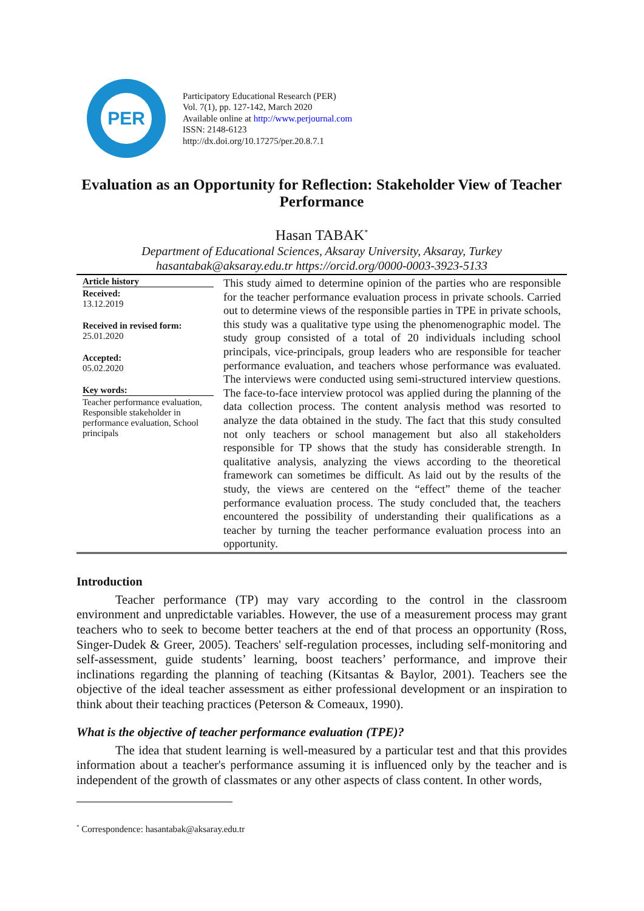PER
Participatory Educational Research (PER)
Vol. 7(1), pp. 127-142, March 2020
Available online at http://www.perjournal.com
ISSN: 2148-6123
http://dx.doi.org/10.17275/per.20.8.7.1
Evaluation as an Opportunity for Reflection: Stakeholder View of Teacher Performance
Hasan TABAK<sup>*</sup>
Department of Educational Sciences, Aksaray University, Aksaray, Turkey
hasantabak@aksaray.edu.tr https://orcid.org/0000-0003-3923-5133
Article history
Received:
13.12.2019
Received in revised form:
25.01.2020
Accepted:
05.02.2020
Key words:
Teacher performance evaluation, Responsible stakeholder in performance evaluation, School principals
This study aimed to determine opinion of the parties who are responsible for the teacher performance evaluation process in private schools. Carried out to determine views of the responsible parties in TPE in private schools, this study was a qualitative type using the phenomenographic model. The study group consisted of a total of 20 individuals including school principals, vice-principals, group leaders who are responsible for teacher performance evaluation, and teachers whose performance was evaluated. The interviews were conducted using semi-structured interview questions. The face-to-face interview protocol was applied during the planning of the data collection process. The content analysis method was resorted to analyze the data obtained in the study. The fact that this study consulted not only teachers or school management but also all stakeholders responsible for TP shows that the study has considerable strength. In qualitative analysis, analyzing the views according to the theoretical framework can sometimes be difficult. As laid out by the results of the study, the views are centered on the “effect” theme of the teacher performance evaluation process. The study concluded that, the teachers encountered the possibility of understanding their qualifications as a teacher by turning the teacher performance evaluation process into an opportunity.
Introduction
Teacher performance (TP) may vary according to the control in the classroom environment and unpredictable variables. However, the use of a measurement process may grant teachers who to seek to become better teachers at the end of that process an opportunity (Ross, Singer-Dudek & Greer, 2005). Teachers' self-regulation processes, including self-monitoring and self-assessment, guide students’ learning, boost teachers’ performance, and improve their inclinations regarding the planning of teaching (Kitsantas & Baylor, 2001). Teachers see the objective of the ideal teacher assessment as either professional development or an inspiration to think about their teaching practices (Peterson & Comeaux, 1990).
What is the objective of teacher performance evaluation (TPE)?
The idea that student learning is well-measured by a particular test and that this provides information about a teacher's performance assuming it is influenced only by the teacher and is independent of the growth of classmates or any other aspects of class content. In other words,
<sup>*</sup> Correspondence: hasantabak@aksaray.edu.tr